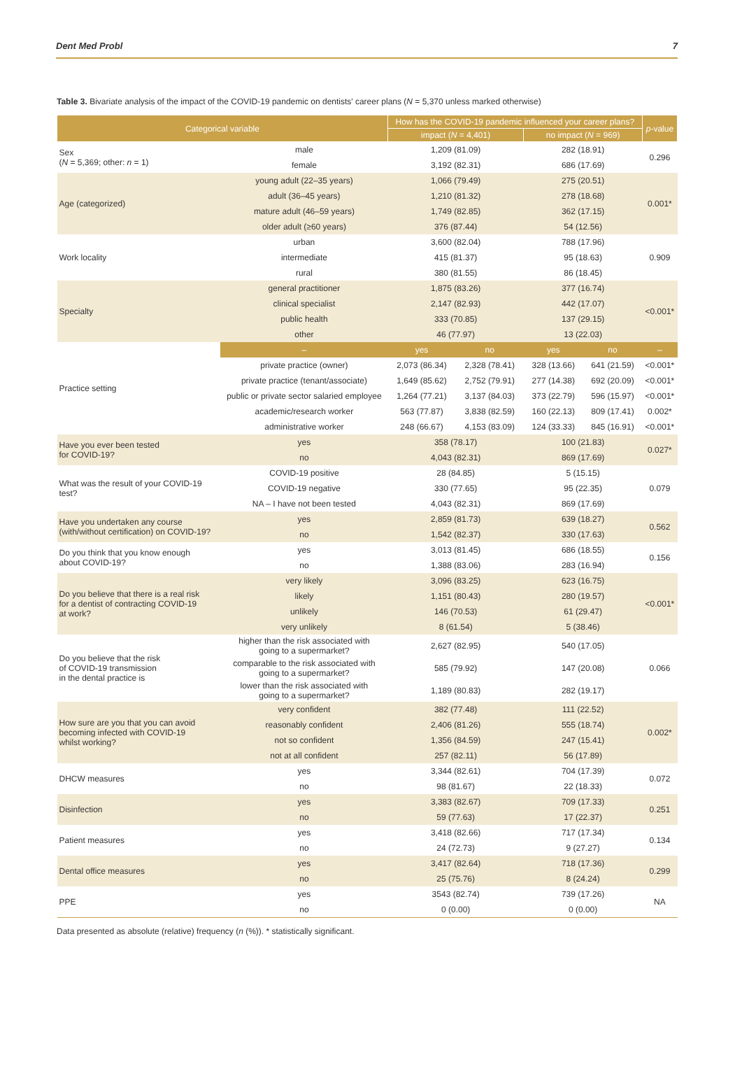Dent Med Probl 7
Table 3. Bivariate analysis of the impact of the COVID-19 pandemic on dentists' career plans (N = 5,370 unless marked otherwise)
| Categorical variable | | How has the COVID-19 pandemic influenced your career plans? | | | | p -value |
| --- | --- | --- | --- | --- | --- | --- |
| | | impact ( N = 4,401) | | no impact ( N = 969) | | |
| Sex ( N = 5,369; other: n = 1) | male | 1,209 (81.09) | | 282 (18.91) | | 0.296 |
| | female | 3,192 (82.31) | | 686 (17.69) | | |
| Age (categorized) | young adult (22–35 years) | 1,066 (79.49) | | 275 (20.51) | | 0.001* |
| | adult (36–45 years) | 1,210 (81.32) | | 278 (18.68) | | |
| | mature adult (46–59 years) | 1,749 (82.85) | | 362 (17.15) | | |
| | older adult (≥60 years) | 376 (87.44) | | 54 (12.56) | | |
| Work locality | urban | 3,600 (82.04) | | 788 (17.96) | | 0.909 |
| | intermediate | 415 (81.37) | | 95 (18.63) | | |
| | rural | 380 (81.55) | | 86 (18.45) | | |
| Specialty | general practitioner | 1,875 (83.26) | | 377 (16.74) | | <0.001* |
| | clinical specialist | 2,147 (82.93) | | 442 (17.07) | | |
| | public health | 333 (70.85) | | 137 (29.15) | | |
| | other | 46 (77.97) | | 13 (22.03) | | |
| Practice setting | – | yes | no | yes | no | – |
| | private practice (owner) | 2,073 (86.34) | 2,328 (78.41) | 328 (13.66) | 641 (21.59) | <0.001* |
| | private practice (tenant/associate) | 1,649 (85.62) | 2,752 (79.91) | 277 (14.38) | 692 (20.09) | <0.001* |
| | public or private sector salaried employee | 1,264 (77.21) | 3,137 (84.03) | 373 (22.79) | 596 (15.97) | <0.001* |
| | academic/research worker | 563 (77.87) | 3,838 (82.59) | 160 (22.13) | 809 (17.41) | 0.002* |
| | administrative worker | 248 (66.67) | 4,153 (83.09) | 124 (33.33) | 845 (16.91) | <0.001* |
| Have you ever been tested for COVID-19? | yes | 358 (78.17) | | 100 (21.83) | | 0.027* |
| | no | 4,043 (82.31) | | 869 (17.69) | | |
| What was the result of your COVID-19 test? | COVID-19 positive | 28 (84.85) | | 5 (15.15) | | 0.079 |
| | COVID-19 negative | 330 (77.65) | | 95 (22.35) | | |
| | NA – I have not been tested | 4,043 (82.31) | | 869 (17.69) | | |
| Have you undertaken any course (with/without certification) on COVID-19? | yes | 2,859 (81.73) | | 639 (18.27) | | 0.562 |
| | no | 1,542 (82.37) | | 330 (17.63) | | |
| Do you think that you know enough about COVID-19? | yes | 3,013 (81.45) | | 686 (18.55) | | 0.156 |
| | no | 1,388 (83.06) | | 283 (16.94) | | |
| Do you believe that there is a real risk for a dentist of contracting COVID-19 at work? | very likely | 3,096 (83.25) | | 623 (16.75) | | <0.001* |
| | likely | 1,151 (80.43) | | 280 (19.57) | | |
| | unlikely | 146 (70.53) | | 61 (29.47) | | |
| | very unlikely | 8 (61.54) | | 5 (38.46) | | |
| Do you believe that the risk of COVID-19 transmission in the dental practice is | higher than the risk associated with going to a supermarket? | 2,627 (82.95) | | 540 (17.05) | | 0.066 |
| | comparable to the risk associated with going to a supermarket? | 585 (79.92) | | 147 (20.08) | | |
| | lower than the risk associated with going to a supermarket? | 1,189 (80.83) | | 282 (19.17) | | |
| How sure are you that you can avoid becoming infected with COVID-19 whilst working? | very confident | 382 (77.48) | | 111 (22.52) | | 0.002* |
| | reasonably confident | 2,406 (81.26) | | 555 (18.74) | | |
| | not so confident | 1,356 (84.59) | | 247 (15.41) | | |
| | not at all confident | 257 (82.11) | | 56 (17.89) | | |
| DHCW measures | yes | 3,344 (82.61) | | 704 (17.39) | | 0.072 |
| | no | 98 (81.67) | | 22 (18.33) | | |
| Disinfection | yes | 3,383 (82.67) | | 709 (17.33) | | 0.251 |
| | no | 59 (77.63) | | 17 (22.37) | | |
| Patient measures | yes | 3,418 (82.66) | | 717 (17.34) | | 0.134 |
| | no | 24 (72.73) | | 9 (27.27) | | |
| Dental office measures | yes | 3,417 (82.64) | | 718 (17.36) | | 0.299 |
| | no | 25 (75.76) | | 8 (24.24) | | |
| PPE | yes | 3543 (82.74) | | 739 (17.26) | | NA |
| | no | 0 (0.00) | | 0 (0.00) | | |
Data presented as absolute (relative) frequency (n (%)). * statistically significant.